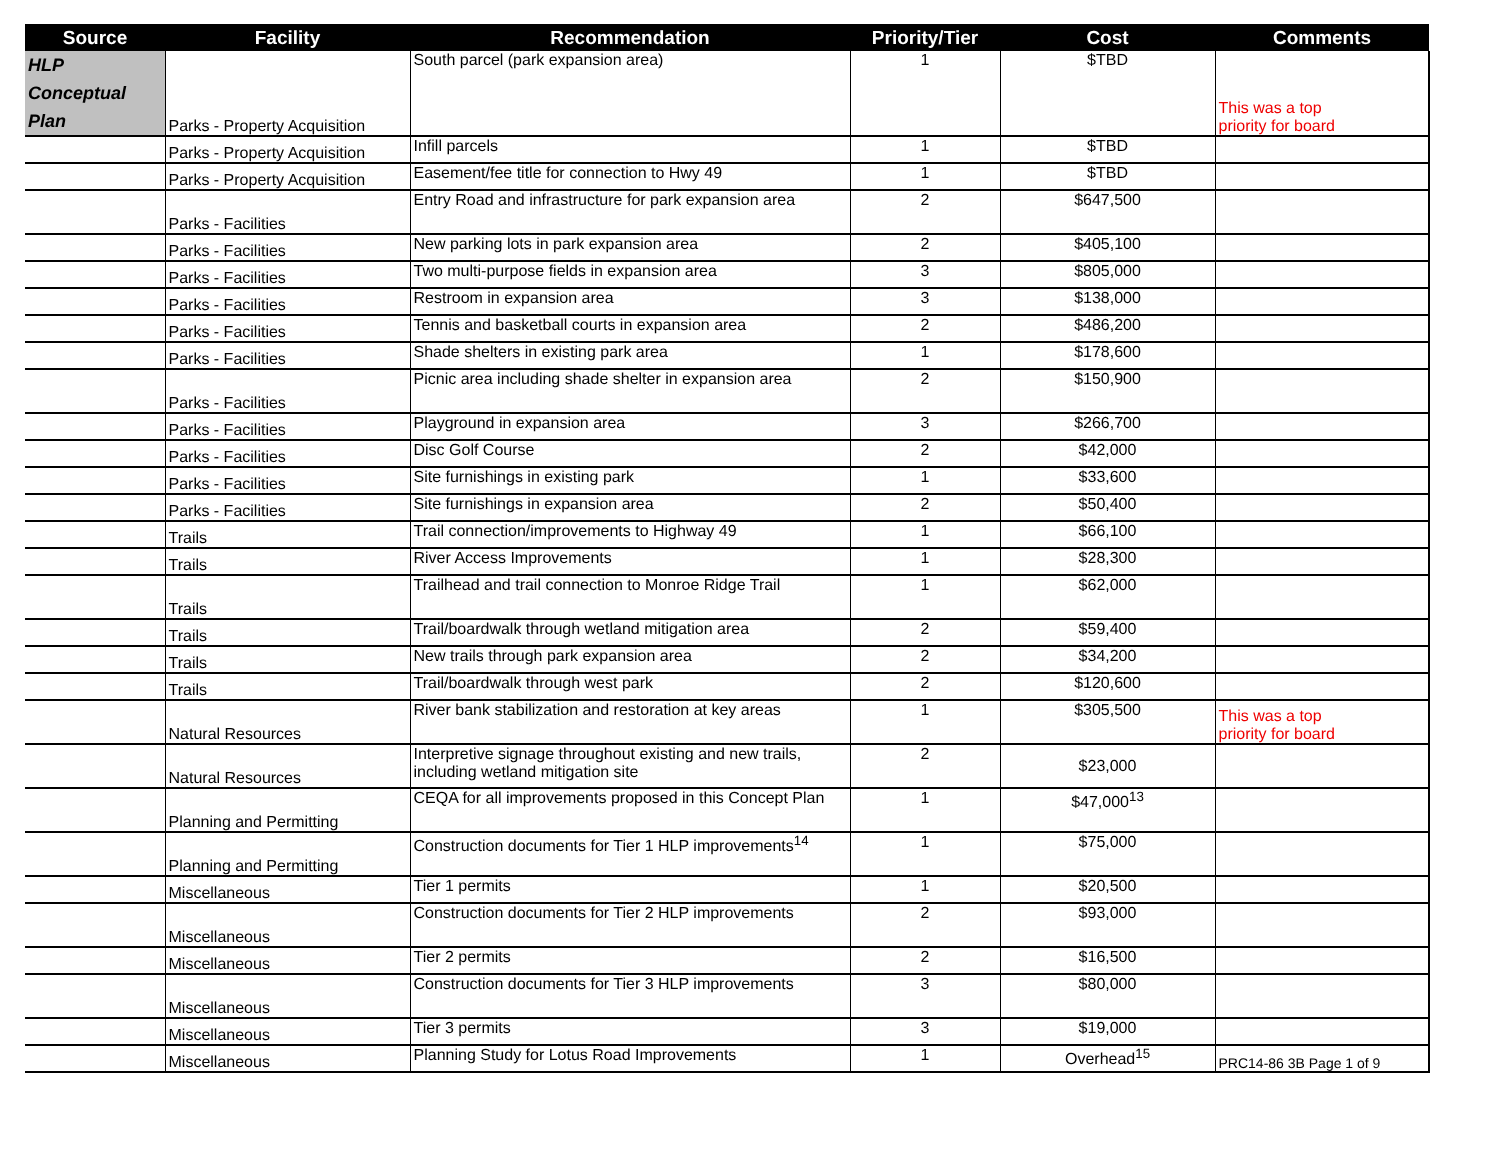| Source | Facility | Recommendation | Priority/Tier | Cost | Comments |
| --- | --- | --- | --- | --- | --- |
| HLP Conceptual Plan | Parks - Property Acquisition | South parcel (park expansion area) | 1 | $TBD | This was a top priority for board |
| | Parks - Property Acquisition | Infill parcels | 1 | $TBD | |
| | Parks - Property Acquisition | Easement/fee title for connection to Hwy 49 | 1 | $TBD | |
| | Parks - Facilities | Entry Road and infrastructure for park expansion area | 2 | $647,500 | |
| | Parks - Facilities | New parking lots in park expansion area | 2 | $405,100 | |
| | Parks - Facilities | Two multi-purpose fields in expansion area | 3 | $805,000 | |
| | Parks - Facilities | Restroom in expansion area | 3 | $138,000 | |
| | Parks - Facilities | Tennis and basketball courts in expansion area | 2 | $486,200 | |
| | Parks - Facilities | Shade shelters in existing park area | 1 | $178,600 | |
| | Parks - Facilities | Picnic area including shade shelter in expansion area | 2 | $150,900 | |
| | Parks - Facilities | Playground in expansion area | 3 | $266,700 | |
| | Parks - Facilities | Disc Golf Course | 2 | $42,000 | |
| | Parks - Facilities | Site furnishings in existing park | 1 | $33,600 | |
| | Parks - Facilities | Site furnishings in expansion area | 2 | $50,400 | |
| | Trails | Trail connection/improvements to Highway 49 | 1 | $66,100 | |
| | Trails | River Access Improvements | 1 | $28,300 | |
| | Trails | Trailhead and trail connection to Monroe Ridge Trail | 1 | $62,000 | |
| | Trails | Trail/boardwalk through wetland mitigation area | 2 | $59,400 | |
| | Trails | New trails through park expansion area | 2 | $34,200 | |
| | Trails | Trail/boardwalk through west park | 2 | $120,600 | |
| | Natural Resources | River bank stabilization and restoration at key areas | 1 | $305,500 | This was a top priority for board |
| | Natural Resources | Interpretive signage throughout existing and new trails, including wetland mitigation site | 2 | $23,000 | |
| | Planning and Permitting | CEQA for all improvements proposed in this Concept Plan | 1 | $47,000<sup>13</sup> | |
| | Planning and Permitting | Construction documents for Tier 1 HLP improvements<sup>14</sup> | 1 | $75,000 | |
| | Miscellaneous | Tier 1 permits | 1 | $20,500 | |
| | Miscellaneous | Construction documents for Tier 2 HLP improvements | 2 | $93,000 | |
| | Miscellaneous | Tier 2 permits | 2 | $16,500 | |
| | Miscellaneous | Construction documents for Tier 3 HLP improvements | 3 | $80,000 | |
| | Miscellaneous | Tier 3 permits | 3 | $19,000 | |
| | Miscellaneous | Planning Study for Lotus Road Improvements | 1 | Overhead<sup>15</sup> | PRC14-86 3B Page 1 of 9 |